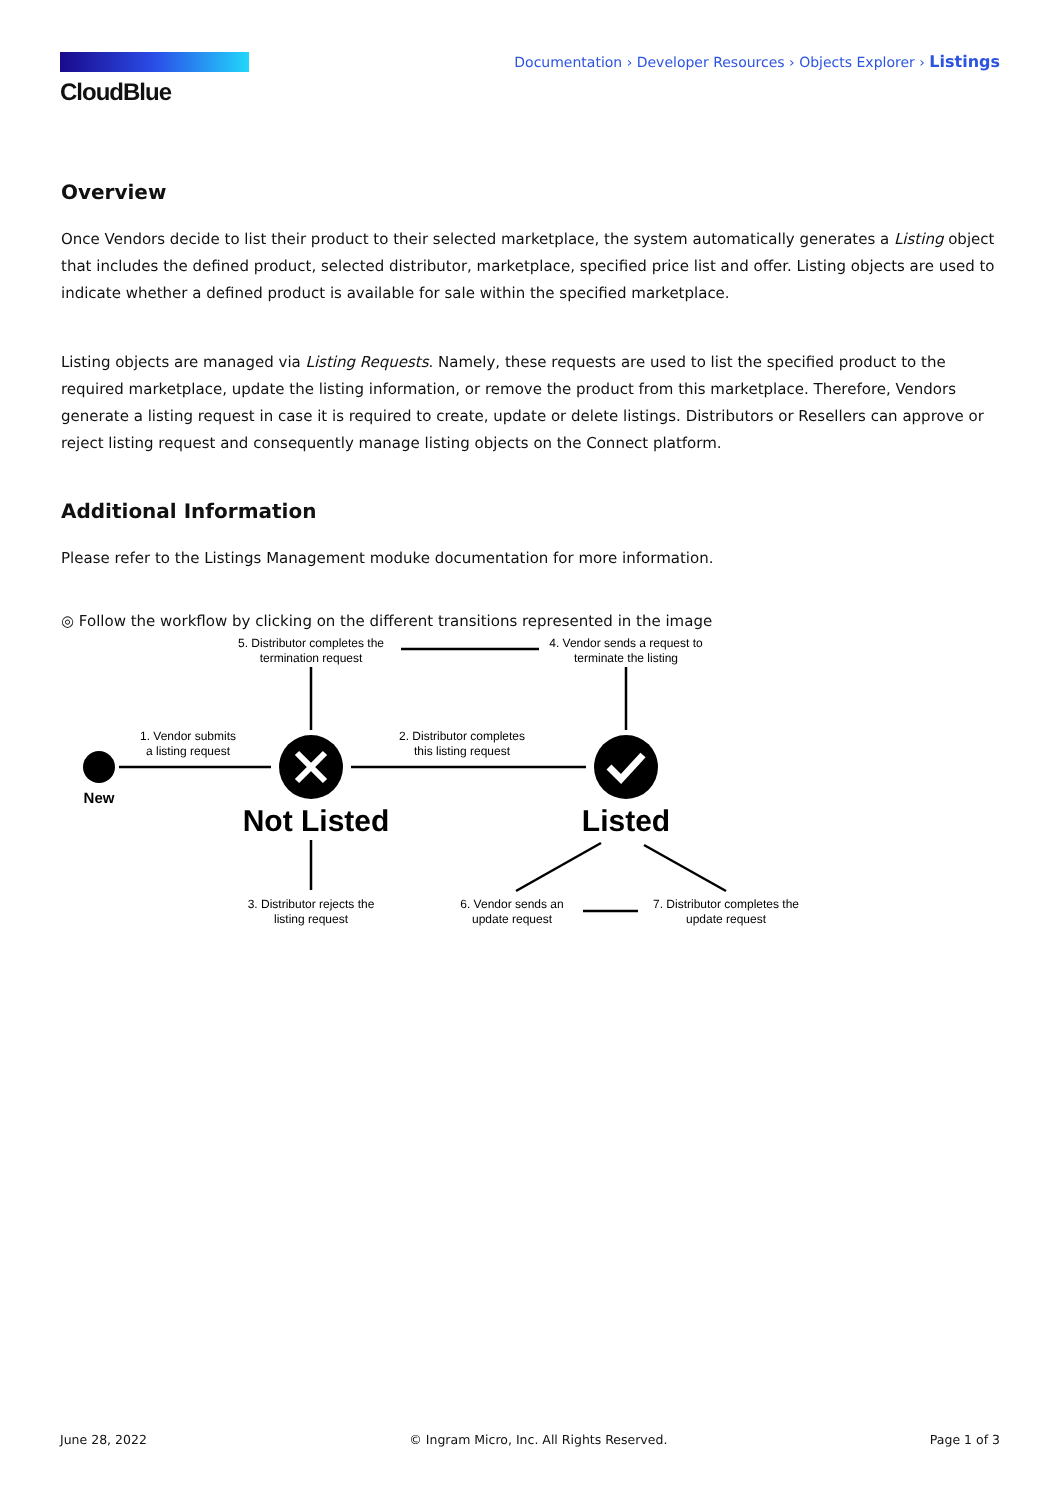CloudBlue
Documentation › Developer Resources › Objects Explorer › Listings
Overview
Once Vendors decide to list their product to their selected marketplace, the system automatically generates a Listing object that includes the defined product, selected distributor, marketplace, specified price list and offer. Listing objects are used to indicate whether a defined product is available for sale within the specified marketplace.
Listing objects are managed via Listing Requests. Namely, these requests are used to list the specified product to the required marketplace, update the listing information, or remove the product from this marketplace. Therefore, Vendors generate a listing request in case it is required to create, update or delete listings. Distributors or Resellers can approve or reject listing request and consequently manage listing objects on the Connect platform.
Additional Information
Please refer to the Listings Management moduke documentation for more information.
◎ Follow the workflow by clicking on the different transitions represented in the image
5. Distributor completes the
termination request
4. Vendor sends a request to
terminate the listing
1. Vendor submits
a listing request
2. Distributor completes
this listing request
New
Not Listed
Listed
3. Distributor rejects the
listing request
6. Vendor sends an
update request
7. Distributor completes the
update request
June 28, 2022 © Ingram Micro, Inc. All Rights Reserved. Page 1 of 3